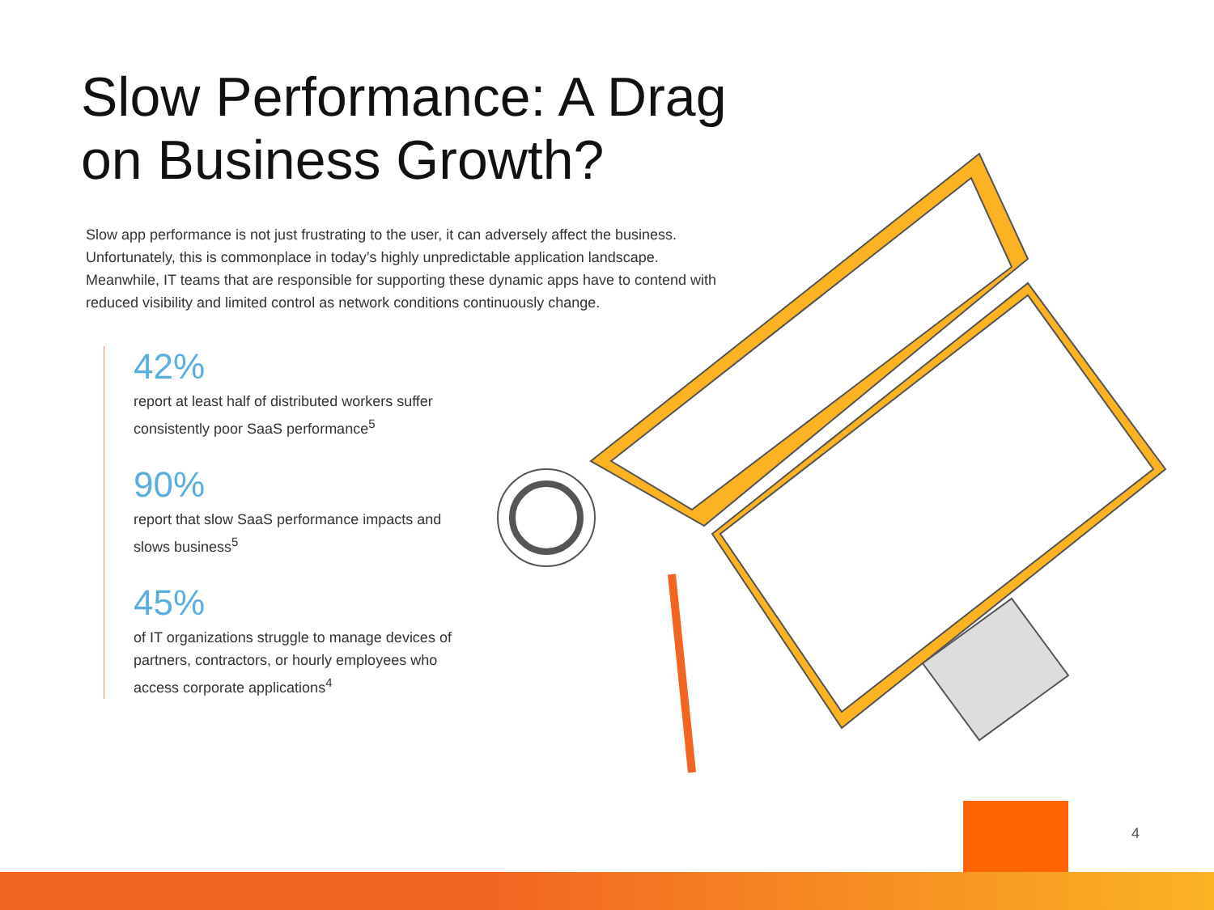Slow Performance: A Drag on Business Growth?
Slow app performance is not just frustrating to the user, it can adversely affect the business. Unfortunately, this is commonplace in today’s highly unpredictable application landscape. Meanwhile, IT teams that are responsible for supporting these dynamic apps have to contend with reduced visibility and limited control as network conditions continuously change.
42%
report at least half of distributed workers suffer consistently poor SaaS performance<sup>5</sup>
90%
report that slow SaaS performance impacts and slows business<sup>5</sup>
45%
of IT organizations struggle to manage devices of partners, contractors, or hourly employees who access corporate applications<sup>4</sup>
4